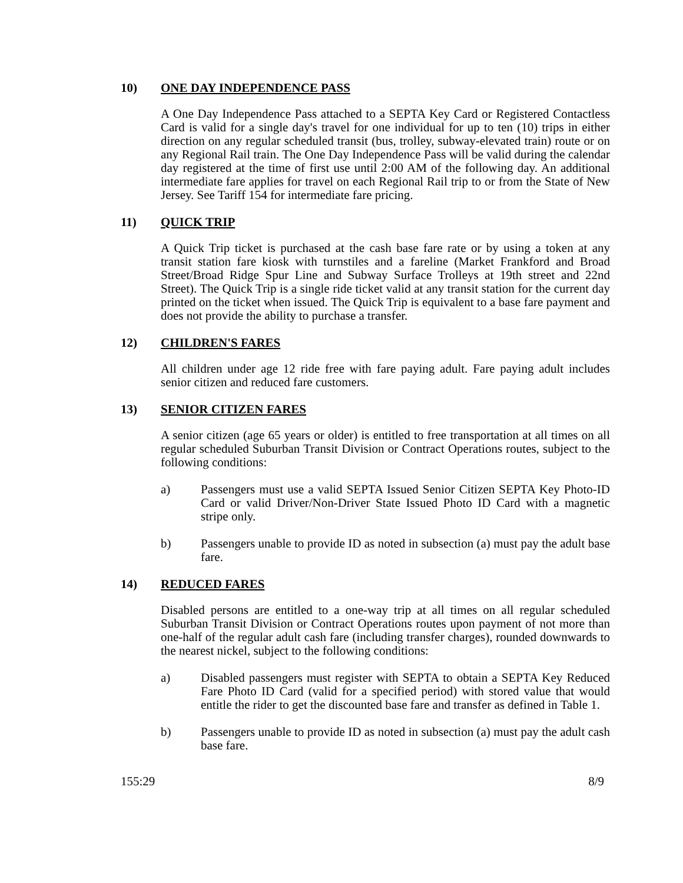10) ONE DAY INDEPENDENCE PASS
A One Day Independence Pass attached to a SEPTA Key Card or Registered Contactless Card is valid for a single day's travel for one individual for up to ten (10) trips in either direction on any regular scheduled transit (bus, trolley, subway-elevated train) route or on any Regional Rail train. The One Day Independence Pass will be valid during the calendar day registered at the time of first use until 2:00 AM of the following day. An additional intermediate fare applies for travel on each Regional Rail trip to or from the State of New Jersey. See Tariff 154 for intermediate fare pricing.
11) QUICK TRIP
A Quick Trip ticket is purchased at the cash base fare rate or by using a token at any transit station fare kiosk with turnstiles and a fareline (Market Frankford and Broad Street/Broad Ridge Spur Line and Subway Surface Trolleys at 19th street and 22nd Street). The Quick Trip is a single ride ticket valid at any transit station for the current day printed on the ticket when issued. The Quick Trip is equivalent to a base fare payment and does not provide the ability to purchase a transfer.
12) CHILDREN'S FARES
All children under age 12 ride free with fare paying adult. Fare paying adult includes senior citizen and reduced fare customers.
13) SENIOR CITIZEN FARES
A senior citizen (age 65 years or older) is entitled to free transportation at all times on all regular scheduled Suburban Transit Division or Contract Operations routes, subject to the following conditions:
a) Passengers must use a valid SEPTA Issued Senior Citizen SEPTA Key Photo-ID Card or valid Driver/Non-Driver State Issued Photo ID Card with a magnetic stripe only.
b) Passengers unable to provide ID as noted in subsection (a) must pay the adult base fare.
14) REDUCED FARES
Disabled persons are entitled to a one-way trip at all times on all regular scheduled Suburban Transit Division or Contract Operations routes upon payment of not more than one-half of the regular adult cash fare (including transfer charges), rounded downwards to the nearest nickel, subject to the following conditions:
a) Disabled passengers must register with SEPTA to obtain a SEPTA Key Reduced Fare Photo ID Card (valid for a specified period) with stored value that would entitle the rider to get the discounted base fare and transfer as defined in Table 1.
b) Passengers unable to provide ID as noted in subsection (a) must pay the adult cash base fare.
155:29 8/9